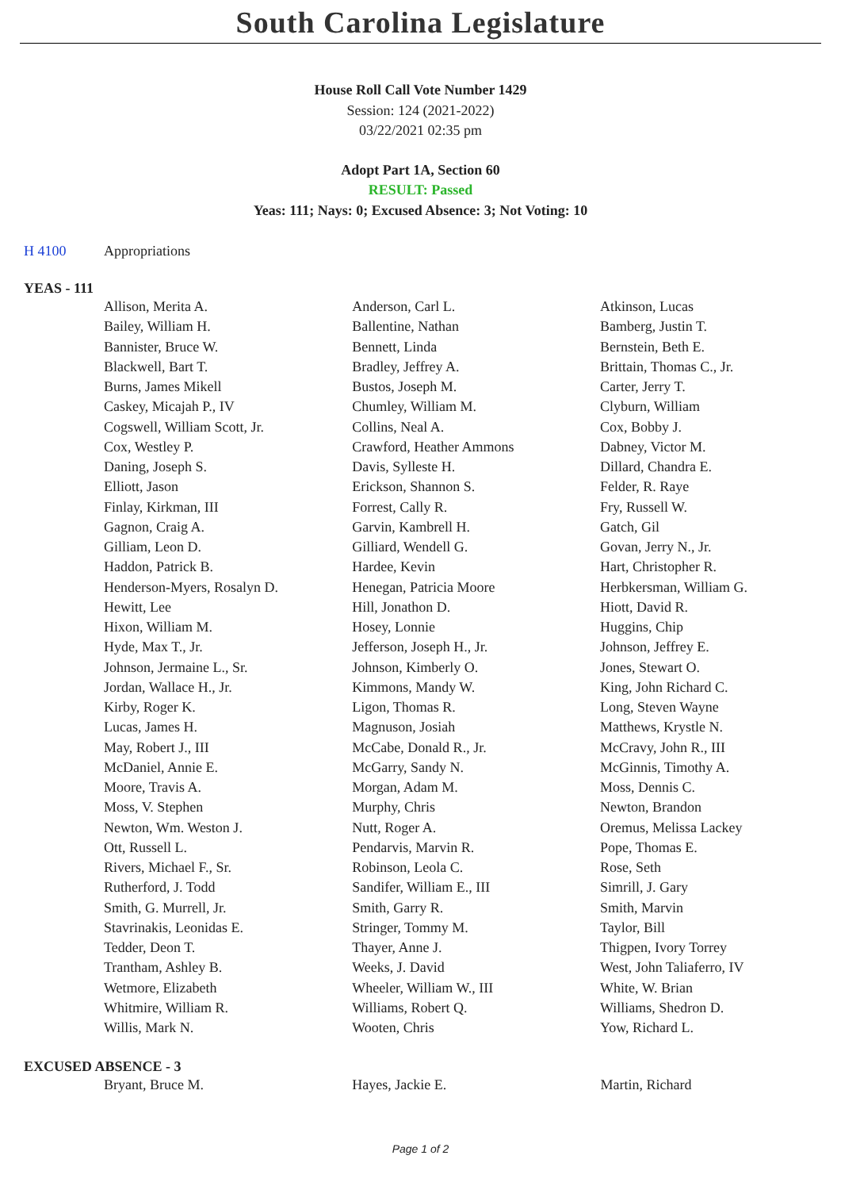South Carolina Legislature
House Roll Call Vote Number 1429
Session: 124 (2021-2022)
03/22/2021 02:35 pm
Adopt Part 1A, Section 60
RESULT: Passed
Yeas: 111; Nays: 0; Excused Absence: 3; Not Voting: 10
H 4100 Appropriations
YEAS - 111
| Allison, Merita A. | Anderson, Carl L. | Atkinson, Lucas |
| Bailey, William H. | Ballentine, Nathan | Bamberg, Justin T. |
| Bannister, Bruce W. | Bennett, Linda | Bernstein, Beth E. |
| Blackwell, Bart T. | Bradley, Jeffrey A. | Brittain, Thomas C., Jr. |
| Burns, James Mikell | Bustos, Joseph M. | Carter, Jerry T. |
| Caskey, Micajah P., IV | Chumley, William M. | Clyburn, William |
| Cogswell, William Scott, Jr. | Collins, Neal A. | Cox, Bobby J. |
| Cox, Westley P. | Crawford, Heather Ammons | Dabney, Victor M. |
| Daning, Joseph S. | Davis, Sylleste H. | Dillard, Chandra E. |
| Elliott, Jason | Erickson, Shannon S. | Felder, R. Raye |
| Finlay, Kirkman, III | Forrest, Cally R. | Fry, Russell W. |
| Gagnon, Craig A. | Garvin, Kambrell H. | Gatch, Gil |
| Gilliam, Leon D. | Gilliard, Wendell G. | Govan, Jerry N., Jr. |
| Haddon, Patrick B. | Hardee, Kevin | Hart, Christopher R. |
| Henderson-Myers, Rosalyn D. | Henegan, Patricia Moore | Herbkersman, William G. |
| Hewitt, Lee | Hill, Jonathon D. | Hiott, David R. |
| Hixon, William M. | Hosey, Lonnie | Huggins, Chip |
| Hyde, Max T., Jr. | Jefferson, Joseph H., Jr. | Johnson, Jeffrey E. |
| Johnson, Jermaine L., Sr. | Johnson, Kimberly O. | Jones, Stewart O. |
| Jordan, Wallace H., Jr. | Kimmons, Mandy W. | King, John Richard C. |
| Kirby, Roger K. | Ligon, Thomas R. | Long, Steven Wayne |
| Lucas, James H. | Magnuson, Josiah | Matthews, Krystle N. |
| May, Robert J., III | McCabe, Donald R., Jr. | McCravy, John R., III |
| McDaniel, Annie E. | McGarry, Sandy N. | McGinnis, Timothy A. |
| Moore, Travis A. | Morgan, Adam M. | Moss, Dennis C. |
| Moss, V. Stephen | Murphy, Chris | Newton, Brandon |
| Newton, Wm. Weston J. | Nutt, Roger A. | Oremus, Melissa Lackey |
| Ott, Russell L. | Pendarvis, Marvin R. | Pope, Thomas E. |
| Rivers, Michael F., Sr. | Robinson, Leola C. | Rose, Seth |
| Rutherford, J. Todd | Sandifer, William E., III | Simrill, J. Gary |
| Smith, G. Murrell, Jr. | Smith, Garry R. | Smith, Marvin |
| Stavrinakis, Leonidas E. | Stringer, Tommy M. | Taylor, Bill |
| Tedder, Deon T. | Thayer, Anne J. | Thigpen, Ivory Torrey |
| Trantham, Ashley B. | Weeks, J. David | West, John Taliaferro, IV |
| Wetmore, Elizabeth | Wheeler, William W., III | White, W. Brian |
| Whitmire, William R. | Williams, Robert Q. | Williams, Shedron D. |
| Willis, Mark N. | Wooten, Chris | Yow, Richard L. |
EXCUSED ABSENCE - 3
| Bryant, Bruce M. | Hayes, Jackie E. | Martin, Richard |
Page 1 of 2